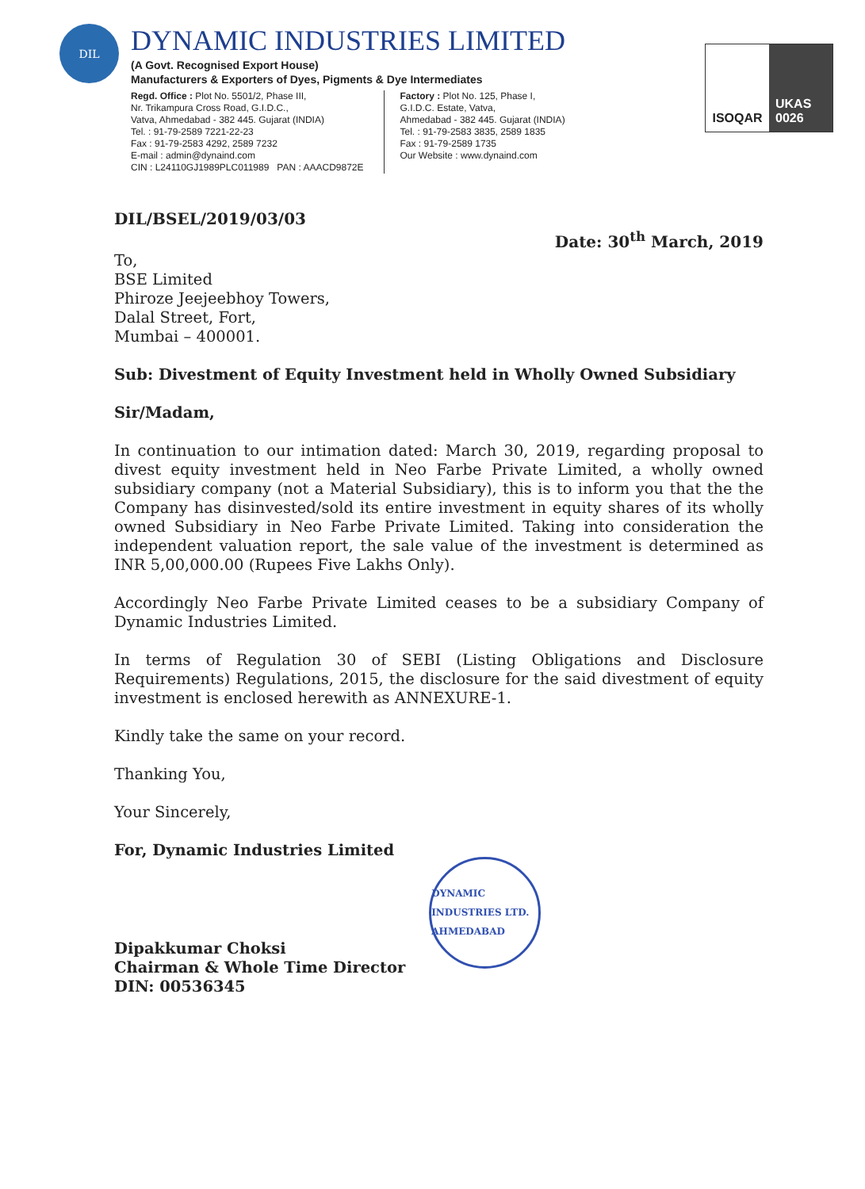DIL
DYNAMIC INDUSTRIES LIMITED
(A Govt. Recognised Export House)
Manufacturers & Exporters of Dyes, Pigments & Dye Intermediates
Regd. Office : Plot No. 5501/2, Phase III,
Nr. Trikampura Cross Road, G.I.D.C.,
Vatva, Ahmedabad - 382 445. Gujarat (INDIA)
Tel. : 91-79-2589 7221-22-23
Fax : 91-79-2583 4292, 2589 7232
E-mail : admin@dynaind.com
CIN : L24110GJ1989PLC011989 PAN : AAACD9872E
Factory : Plot No. 125, Phase I,
G.I.D.C. Estate, Vatva,
Ahmedabad - 382 445. Gujarat (INDIA)
Tel. : 91-79-2583 3835, 2589 1835
Fax : 91-79-2589 1735
Our Website : www.dynaind.com
ISOQAR UKAS 0026
DIL/BSEL/2019/03/03 Date: 30<sup>th</sup> March, 2019
To,
BSE Limited
Phiroze Jeejeebhoy Towers,
Dalal Street, Fort,
Mumbai – 400001.
Sub: Divestment of Equity Investment held in Wholly Owned Subsidiary
Sir/Madam,
In continuation to our intimation dated: March 30, 2019, regarding proposal to divest equity investment held in Neo Farbe Private Limited, a wholly owned subsidiary company (not a Material Subsidiary), this is to inform you that the the Company has disinvested/sold its entire investment in equity shares of its wholly owned Subsidiary in Neo Farbe Private Limited. Taking into consideration the independent valuation report, the sale value of the investment is determined as INR 5,00,000.00 (Rupees Five Lakhs Only).
Accordingly Neo Farbe Private Limited ceases to be a subsidiary Company of Dynamic Industries Limited.
In terms of Regulation 30 of SEBI (Listing Obligations and Disclosure Requirements) Regulations, 2015, the disclosure for the said divestment of equity investment is enclosed herewith as ANNEXURE-1.
Kindly take the same on your record.
Thanking You,
Your Sincerely,
For, Dynamic Industries Limited
Dipakkumar Choksi
Chairman & Whole Time Director
DIN: 00536345
DYNAMIC INDUSTRIES LTD. AHMEDABAD